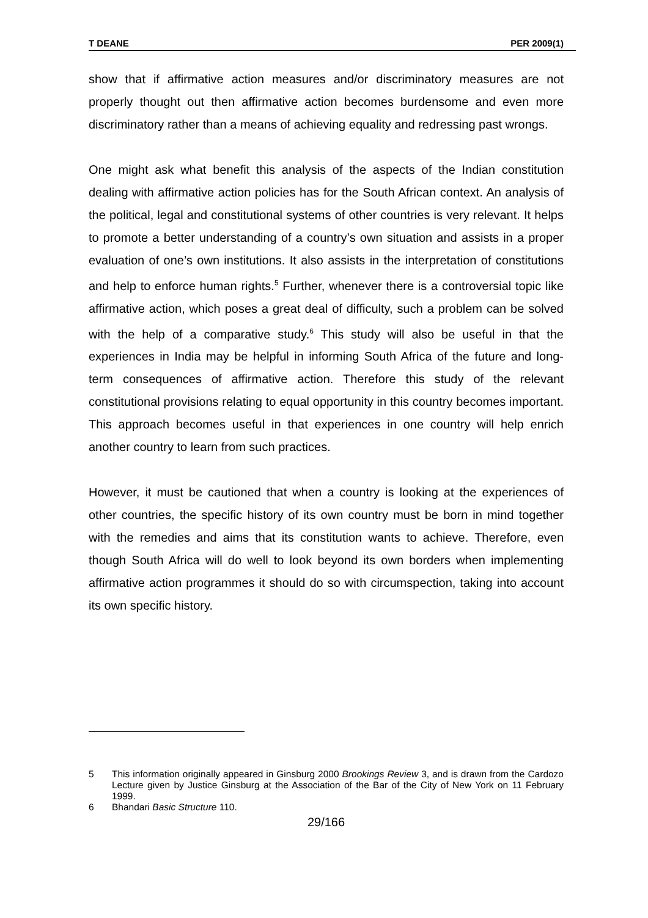T DEANE PER 2009(1)
show that if affirmative action measures and/or discriminatory measures are not properly thought out then affirmative action becomes burdensome and even more discriminatory rather than a means of achieving equality and redressing past wrongs.
One might ask what benefit this analysis of the aspects of the Indian constitution dealing with affirmative action policies has for the South African context. An analysis of the political, legal and constitutional systems of other countries is very relevant. It helps to promote a better understanding of a country’s own situation and assists in a proper evaluation of one’s own institutions. It also assists in the interpretation of constitutions and help to enforce human rights.<sup>5</sup> Further, whenever there is a controversial topic like affirmative action, which poses a great deal of difficulty, such a problem can be solved with the help of a comparative study.<sup>6</sup> This study will also be useful in that the experiences in India may be helpful in informing South Africa of the future and long-term consequences of affirmative action. Therefore this study of the relevant constitutional provisions relating to equal opportunity in this country becomes important. This approach becomes useful in that experiences in one country will help enrich another country to learn from such practices.
However, it must be cautioned that when a country is looking at the experiences of other countries, the specific history of its own country must be born in mind together with the remedies and aims that its constitution wants to achieve. Therefore, even though South Africa will do well to look beyond its own borders when implementing affirmative action programmes it should do so with circumspection, taking into account its own specific history.
5 This information originally appeared in Ginsburg 2000 Brookings Review 3, and is drawn from the Cardozo Lecture given by Justice Ginsburg at the Association of the Bar of the City of New York on 11 February 1999.
6 Bhandari Basic Structure 110.
29/166